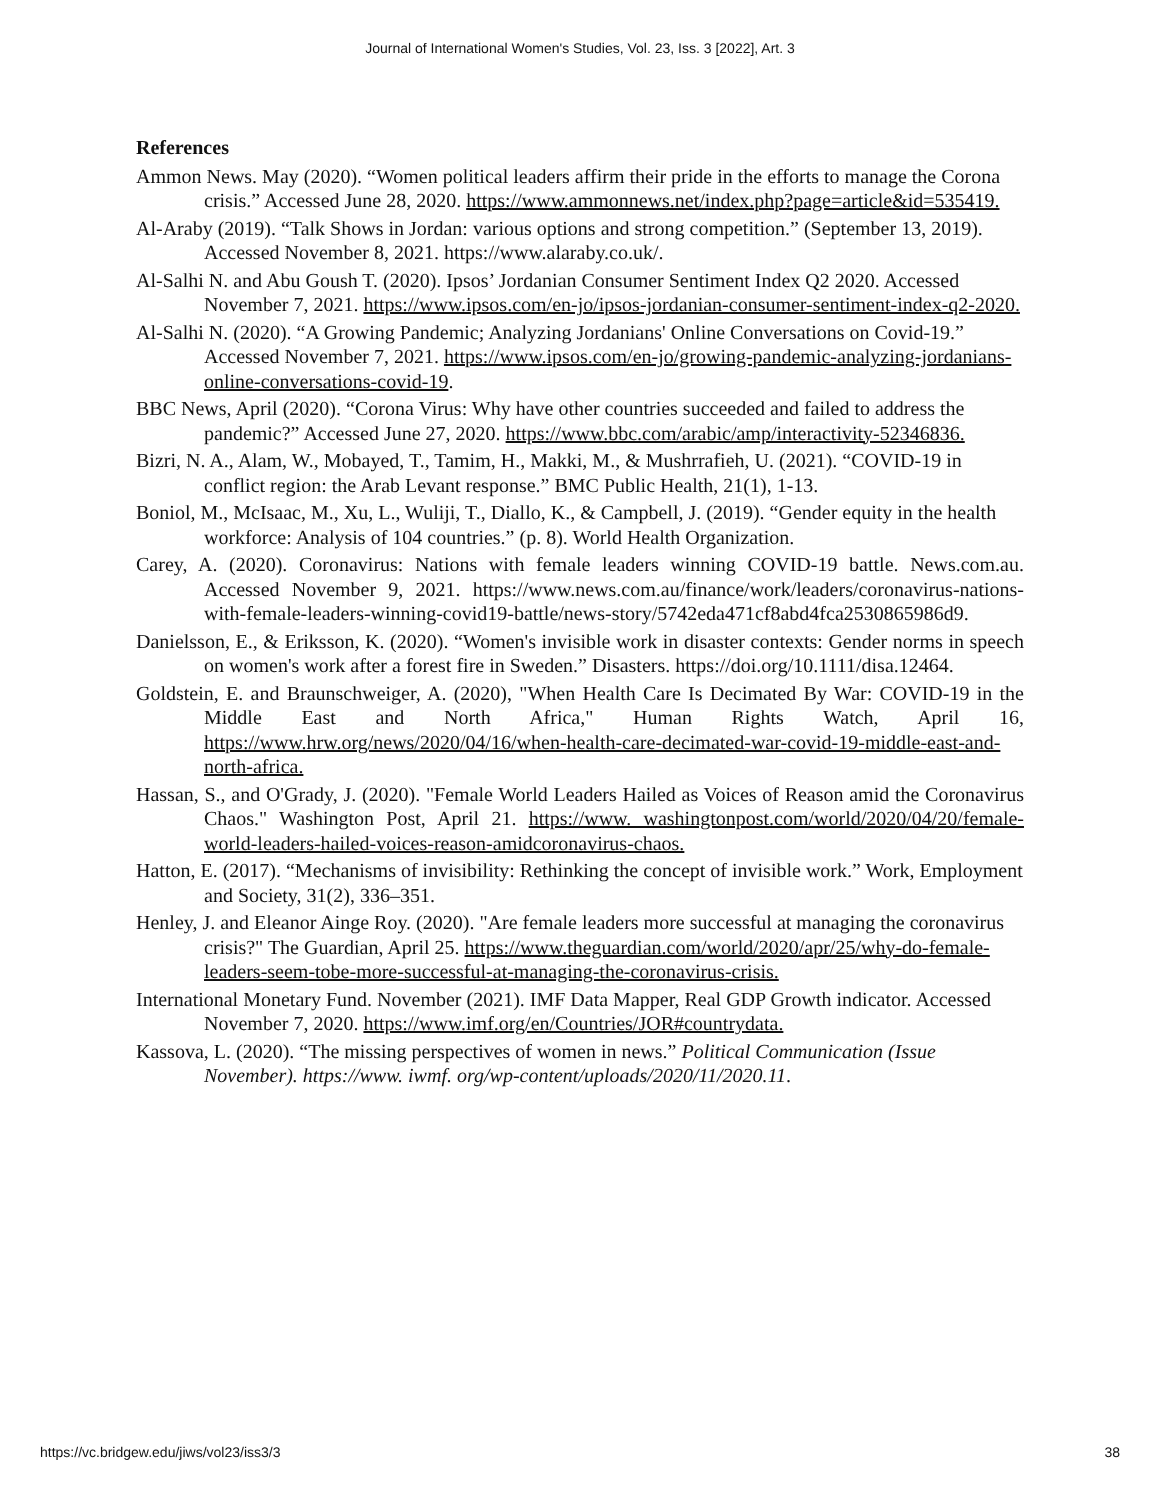Journal of International Women's Studies, Vol. 23, Iss. 3 [2022], Art. 3
References
Ammon News. May (2020). “Women political leaders affirm their pride in the efforts to manage the Corona crisis.” Accessed June 28, 2020. https://www.ammonnews.net/index.php?page=article&id=535419.
Al-Araby (2019). “Talk Shows in Jordan: various options and strong competition.” (September 13, 2019). Accessed November 8, 2021. https://www.alaraby.co.uk/.
Al-Salhi N. and Abu Goush T. (2020). Ipsos’ Jordanian Consumer Sentiment Index Q2 2020. Accessed November 7, 2021. https://www.ipsos.com/en-jo/ipsos-jordanian-consumer-sentiment-index-q2-2020.
Al-Salhi N. (2020). “A Growing Pandemic; Analyzing Jordanians' Online Conversations on Covid-19.” Accessed November 7, 2021. https://www.ipsos.com/en-jo/growing-pandemic-analyzing-jordanians-online-conversations-covid-19.
BBC News, April (2020). “Corona Virus: Why have other countries succeeded and failed to address the pandemic?” Accessed June 27, 2020. https://www.bbc.com/arabic/amp/interactivity-52346836.
Bizri, N. A., Alam, W., Mobayed, T., Tamim, H., Makki, M., & Mushrrafieh, U. (2021). “COVID-19 in conflict region: the Arab Levant response.” BMC Public Health, 21(1), 1-13.
Boniol, M., McIsaac, M., Xu, L., Wuliji, T., Diallo, K., & Campbell, J. (2019). “Gender equity in the health workforce: Analysis of 104 countries.” (p. 8). World Health Organization.
Carey, A. (2020). Coronavirus: Nations with female leaders winning COVID-19 battle. News.com.au. Accessed November 9, 2021. https://www.news.com.au/finance/work/leaders/coronavirus-nations-with-female-leaders-winning-covid19-battle/news-story/5742eda471cf8abd4fca2530865986d9.
Danielsson, E., & Eriksson, K. (2020). “Women's invisible work in disaster contexts: Gender norms in speech on women's work after a forest fire in Sweden.” Disasters. https://doi.org/10.1111/disa.12464.
Goldstein, E. and Braunschweiger, A. (2020), "When Health Care Is Decimated By War: COVID-19 in the Middle East and North Africa," Human Rights Watch, April 16, https://www.hrw.org/news/2020/04/16/when-health-care-decimated-war-covid-19-middle-east-and-north-africa.
Hassan, S., and O'Grady, J. (2020). "Female World Leaders Hailed as Voices of Reason amid the Coronavirus Chaos." Washington Post, April 21. https://www. washingtonpost.com/world/2020/04/20/female-world-leaders-hailed-voices-reason-amidcoronavirus-chaos.
Hatton, E. (2017). “Mechanisms of invisibility: Rethinking the concept of invisible work.” Work, Employment and Society, 31(2), 336–351.
Henley, J. and Eleanor Ainge Roy. (2020). "Are female leaders more successful at managing the coronavirus crisis?" The Guardian, April 25. https://www.theguardian.com/world/2020/apr/25/why-do-female-leaders-seem-tobe-more-successful-at-managing-the-coronavirus-crisis.
International Monetary Fund. November (2021). IMF Data Mapper, Real GDP Growth indicator. Accessed November 7, 2020. https://www.imf.org/en/Countries/JOR#countrydata.
Kassova, L. (2020). “The missing perspectives of women in news.” Political Communication (Issue November). https://www. iwmf. org/wp-content/uploads/2020/11/2020.11.
https://vc.bridgew.edu/jiws/vol23/iss3/3 38